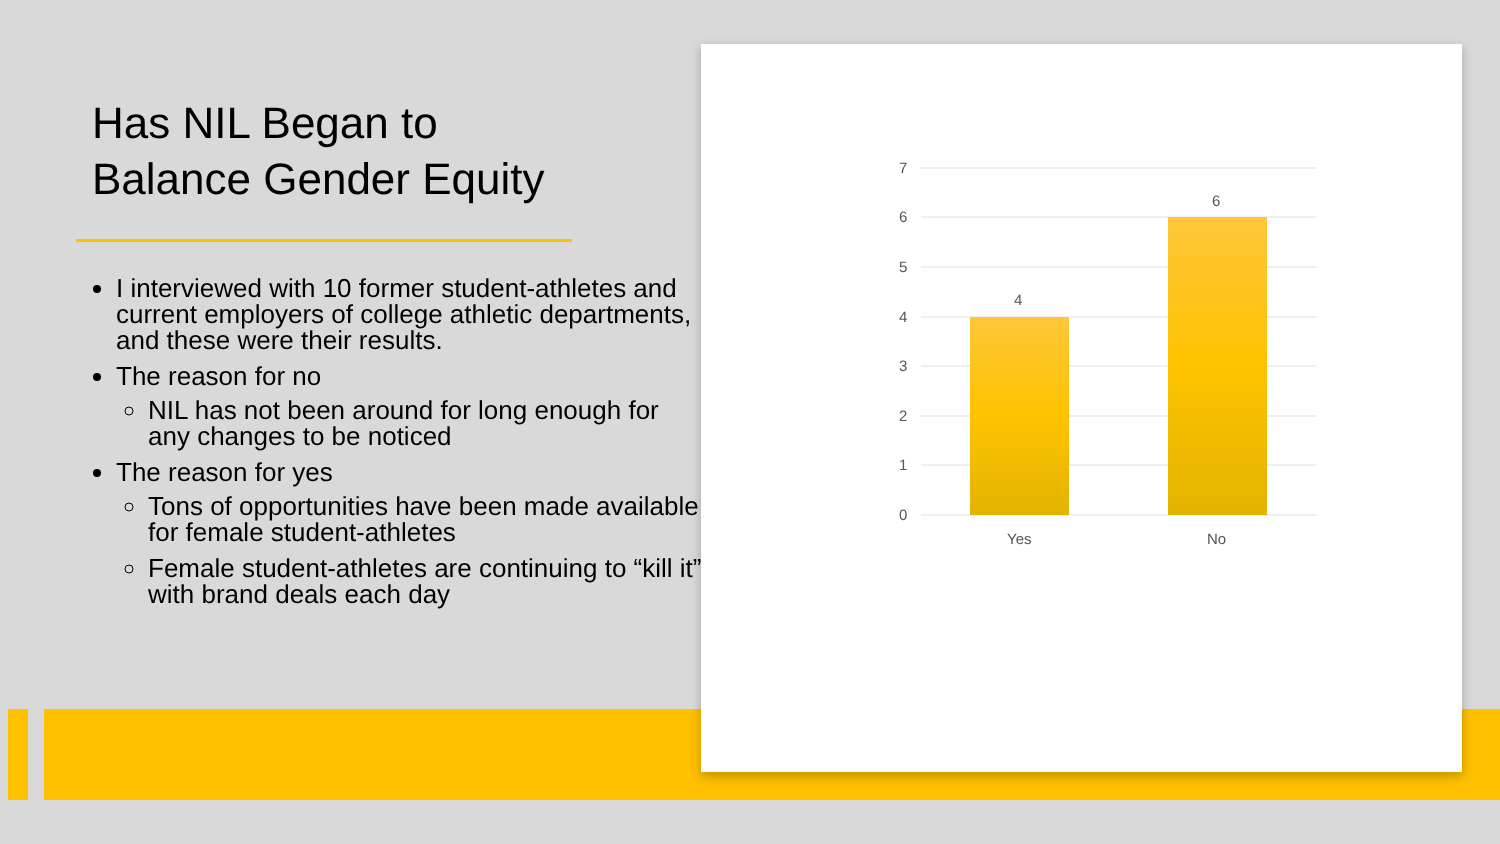Has NIL Began to
Balance Gender Equity
I interviewed with 10 former student-athletes and current employers of college athletic departments, and these were their results.
The reason for no
NIL has not been around for long enough for any changes to be noticed
The reason for yes
Tons of opportunities have been made available for female student-athletes
Female student-athletes are continuing to “kill it” with brand deals each day
7
6
5
4
3
2
1
0
4
6
Yes
No